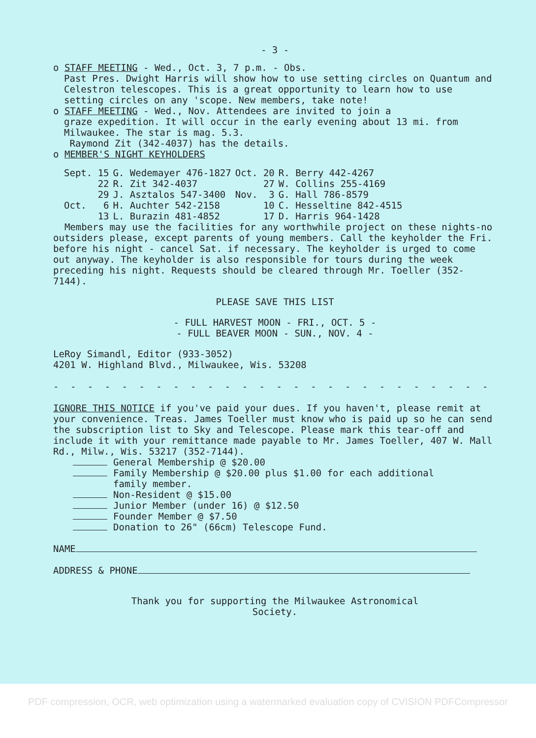- 3 -
o STAFF MEETING - Wed., Oct. 3, 7 p.m. - Obs.
Past Pres. Dwight Harris will show how to use setting circles on Quantum and Celestron telescopes. This is a great opportunity to learn how to use setting circles on any 'scope. New members, take note!
o STAFF MEETING - Wed., Nov. Attendees are invited to join a
graze expedition. It will occur in the early evening about 13 mi. from Milwaukee. The star is mag. 5.3.
Raymond Zit (342-4037) has the details.
o MEMBER'S NIGHT KEYHOLDERS
| Sept. 15 | G. Wedemayer 476-1827 | Oct. 20 | R. Berry 442-4267 |
| 22 | R. Zit 342-4037 | 27 | W. Collins 255-4169 |
| 29 | J. Asztalos 547-3400 | Nov. 3 | G. Hall 786-8579 |
| Oct. 6 | H. Auchter 542-2158 | 10 | C. Hesseltine 842-4515 |
| 13 | L. Burazin 481-4852 | 17 | D. Harris 964-1428 |
Members may use the facilities for any worthwhile project on these nights-no outsiders please, except parents of young members. Call the keyholder the Fri. before his night - cancel Sat. if necessary. The keyholder is urged to come out anyway. The keyholder is also responsible for tours during the week preceding his night. Requests should be cleared through Mr. Toeller (352-7144).
PLEASE SAVE THIS LIST
- FULL HARVEST MOON - FRI., OCT. 5 -
- FULL BEAVER MOON - SUN., NOV. 4 -
LeRoy Simandl, Editor (933-3052)
4201 W. Highland Blvd., Milwaukee, Wis. 53208
- - - - - - - - - - - - - - - - - - - - - - - - - - - - - - - - - - - -
IGNORE THIS NOTICE if you've paid your dues. If you haven't, please remit at your convenience. Treas. James Toeller must know who is paid up so he can send the subscription list to Sky and Telescope. Please mark this tear-off and include it with your remittance made payable to Mr. James Toeller, 407 W. Mall Rd., Milw., Wis. 53217 (352-7144).
General Membership @ $20.00
Family Membership @ $20.00 plus $1.00 for each additional
family member.
Non-Resident @ $15.00
Junior Member (under 16) @ $12.50
Founder Member @ $7.50
Donation to 26" (66cm) Telescope Fund.
NAME
ADDRESS & PHONE
Thank you for supporting the Milwaukee Astronomical
Society.
PDF compression, OCR, web optimization using a watermarked evaluation copy of CVISION PDFCompressor